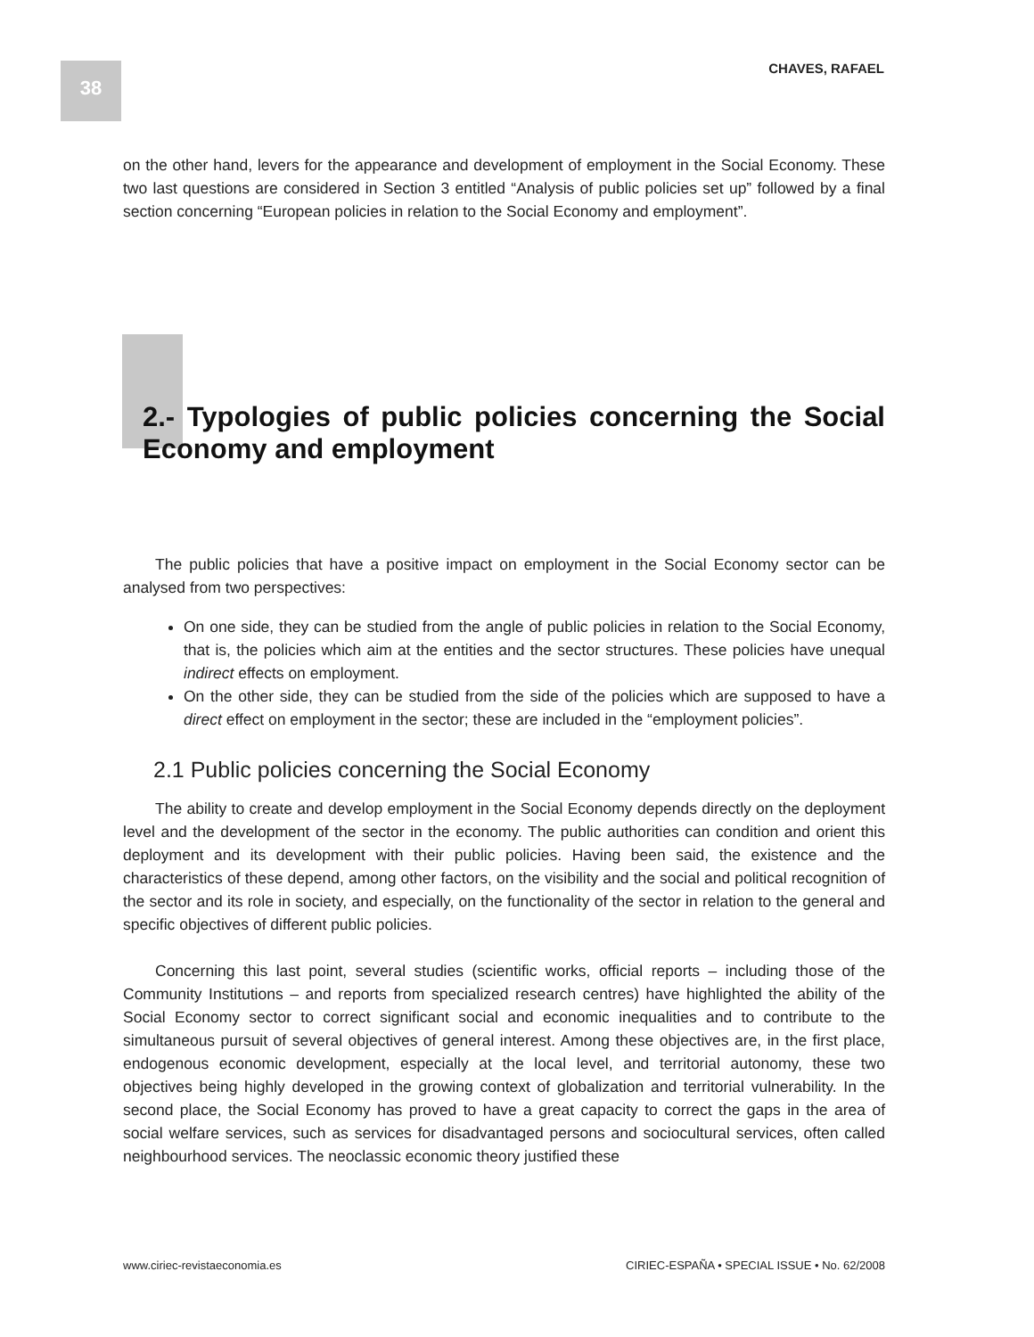38 CHAVES, RAFAEL
on the other hand, levers for the appearance and development of employment in the Social Economy. These two last questions are considered in Section 3 entitled “Analysis of public policies set up” followed by a final section concerning “European policies in relation to the Social Economy and employment”.
2.- Typologies of public policies concerning the Social Economy and employment
The public policies that have a positive impact on employment in the Social Economy sector can be analysed from two perspectives:
On one side, they can be studied from the angle of public policies in relation to the Social Economy, that is, the policies which aim at the entities and the sector structures. These policies have unequal indirect effects on employment.
On the other side, they can be studied from the side of the policies which are supposed to have a direct effect on employment in the sector; these are included in the “employment policies”.
2.1 Public policies concerning the Social Economy
The ability to create and develop employment in the Social Economy depends directly on the deployment level and the development of the sector in the economy. The public authorities can condition and orient this deployment and its development with their public policies. Having been said, the existence and the characteristics of these depend, among other factors, on the visibility and the social and political recognition of the sector and its role in society, and especially, on the functionality of the sector in relation to the general and specific objectives of different public policies.
Concerning this last point, several studies (scientific works, official reports – including those of the Community Institutions – and reports from specialized research centres) have highlighted the ability of the Social Economy sector to correct significant social and economic inequalities and to contribute to the simultaneous pursuit of several objectives of general interest. Among these objectives are, in the first place, endogenous economic development, especially at the local level, and territorial autonomy, these two objectives being highly developed in the growing context of globalization and territorial vulnerability. In the second place, the Social Economy has proved to have a great capacity to correct the gaps in the area of social welfare services, such as services for disadvantaged persons and sociocultural services, often called neighbourhood services. The neoclassic economic theory justified these
www.ciriec-revistaeconomia.es CIRIEC-ESPAÑA • SPECIAL ISSUE • No. 62/2008